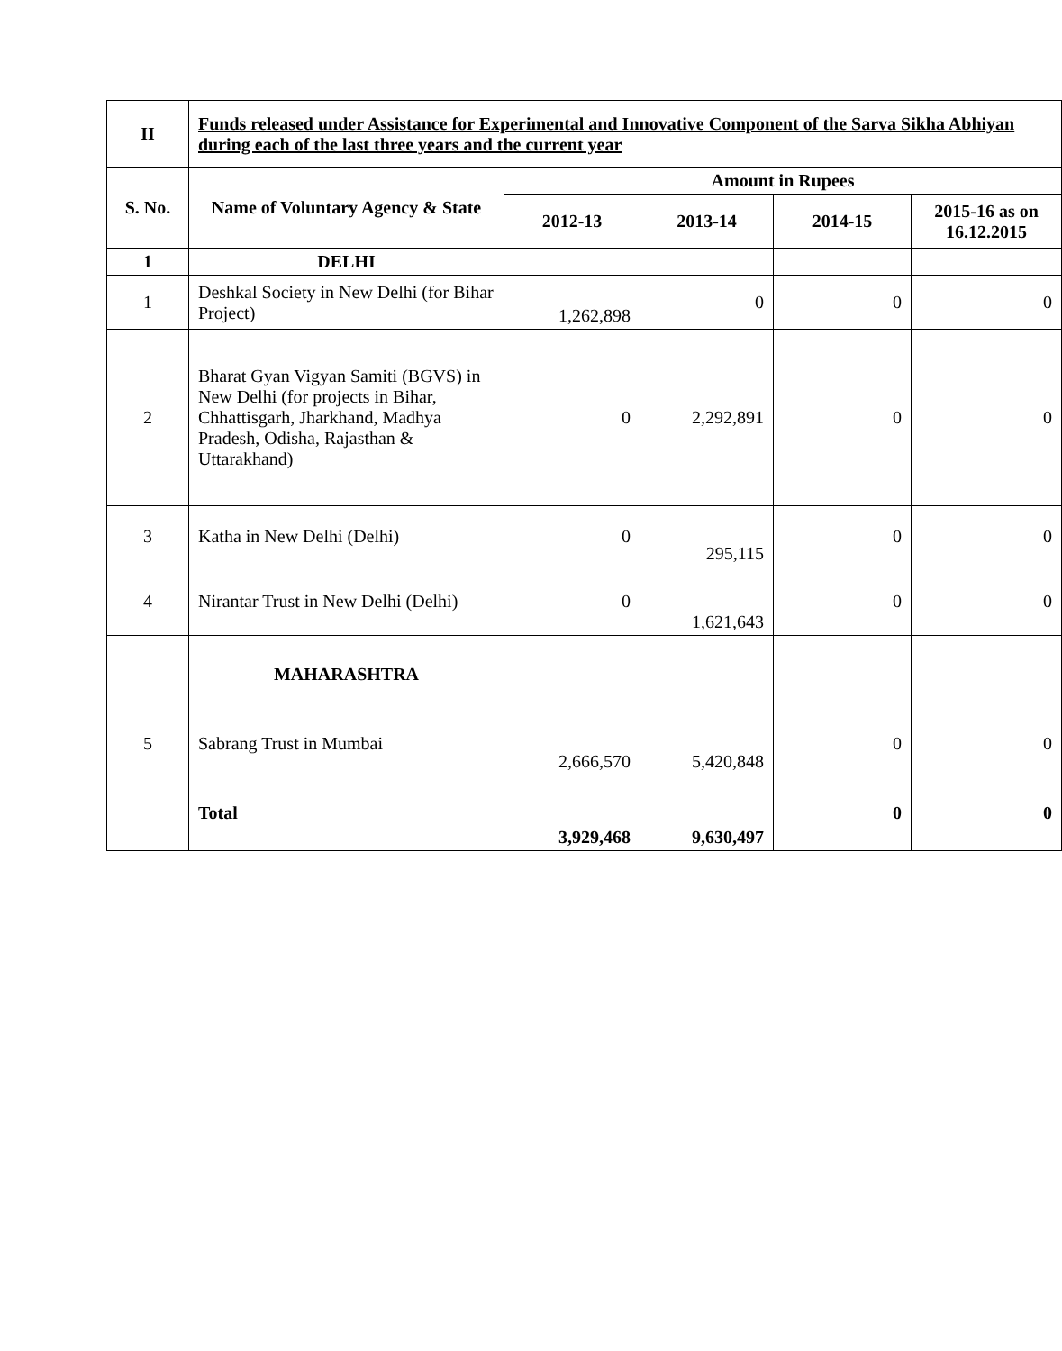| II | Funds released under Assistance for Experimental and Innovative Component of the Sarva Sikha Abhiyan during each of the last three years and the current year | | | | |
| --- | --- | --- | --- | --- | --- |
| S. No. | Name of Voluntary Agency & State | Amount in Rupees | | | |
| | | 2012-13 | 2013-14 | 2014-15 | 2015-16 as on 16.12.2015 |
| 1 | DELHI | | | | |
| 1 | Deshkal Society in New Delhi (for Bihar Project) | 1,262,898 | 0 | 0 | 0 |
| 2 | Bharat Gyan Vigyan Samiti (BGVS) in New Delhi (for projects in Bihar, Chhattisgarh, Jharkhand, Madhya Pradesh, Odisha, Rajasthan & Uttarakhand) | 0 | 2,292,891 | 0 | 0 |
| 3 | Katha in New Delhi (Delhi) | 0 | 295,115 | 0 | 0 |
| 4 | Nirantar Trust in New Delhi (Delhi) | 0 | 1,621,643 | 0 | 0 |
| | MAHARASHTRA | | | | |
| 5 | Sabrang Trust in Mumbai | 2,666,570 | 5,420,848 | 0 | 0 |
| | Total | 3,929,468 | 9,630,497 | 0 | 0 |